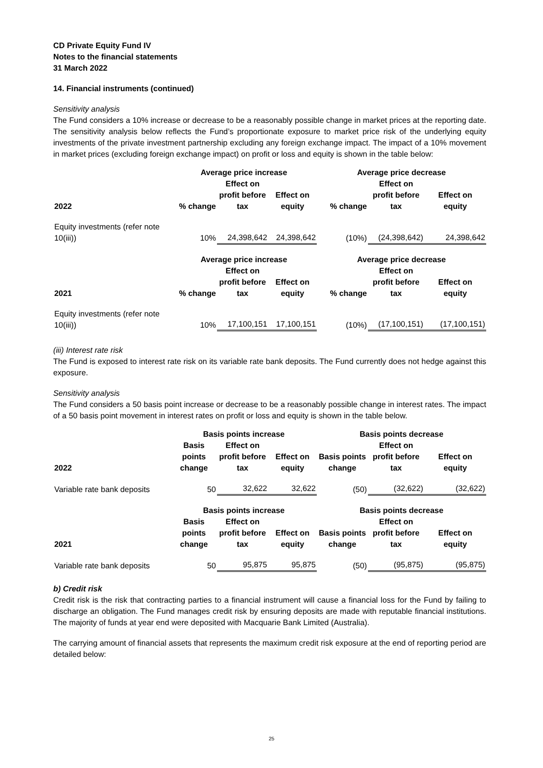CD Private Equity Fund IV
Notes to the financial statements
31 March 2022
14. Financial instruments (continued)
Sensitivity analysis
The Fund considers a 10% increase or decrease to be a reasonably possible change in market prices at the reporting date. The sensitivity analysis below reflects the Fund’s proportionate exposure to market price risk of the underlying equity investments of the private investment partnership excluding any foreign exchange impact. The impact of a 10% movement in market prices (excluding foreign exchange impact) on profit or loss and equity is shown in the table below:
| | Average price increase | | | Average price decrease | | |
| --- | --- | --- | --- | --- | --- | --- |
| 2022 | % change | Effect on profit before tax | Effect on equity | % change | Effect on profit before tax | Effect on equity |
| Equity investments (refer note 10(iii)) | 10% | 24,398,642 | 24,398,642 | (10%) | (24,398,642) | 24,398,642 |
| | Average price increase | | | Average price decrease | | |
| 2021 | % change | Effect on profit before tax | Effect on equity | % change | Effect on profit before tax | Effect on equity |
| Equity investments (refer note 10(iii)) | 10% | 17,100,151 | 17,100,151 | (10%) | (17,100,151) | (17,100,151) |
(iii) Interest rate risk
The Fund is exposed to interest rate risk on its variable rate bank deposits. The Fund currently does not hedge against this exposure.
Sensitivity analysis
The Fund considers a 50 basis point increase or decrease to be a reasonably possible change in interest rates. The impact of a 50 basis point movement in interest rates on profit or loss and equity is shown in the table below.
| | Basis points increase | | | Basis points decrease | | |
| --- | --- | --- | --- | --- | --- | --- |
| 2022 | Basis points change | Effect on profit before tax | Effect on equity | Basis points change | Effect on profit before tax | Effect on equity |
| Variable rate bank deposits | 50 | 32,622 | 32,622 | (50) | (32,622) | (32,622) |
| | Basis points increase | | | Basis points decrease | | |
| 2021 | Basis points change | Effect on profit before tax | Effect on equity | Basis points change | Effect on profit before tax | Effect on equity |
| Variable rate bank deposits | 50 | 95,875 | 95,875 | (50) | (95,875) | (95,875) |
b) Credit risk
Credit risk is the risk that contracting parties to a financial instrument will cause a financial loss for the Fund by failing to discharge an obligation. The Fund manages credit risk by ensuring deposits are made with reputable financial institutions. The majority of funds at year end were deposited with Macquarie Bank Limited (Australia).
The carrying amount of financial assets that represents the maximum credit risk exposure at the end of reporting period are detailed below:
25